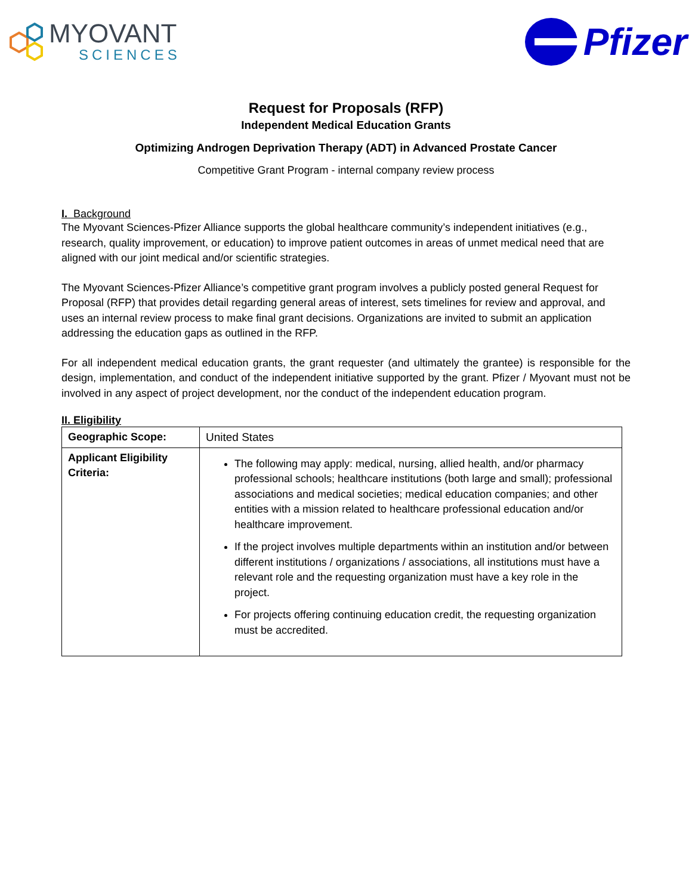MYOVANT
SCIENCES
Pfizer
Request for Proposals (RFP)
Independent Medical Education Grants
Optimizing Androgen Deprivation Therapy (ADT) in Advanced Prostate Cancer
Competitive Grant Program - internal company review process
I. Background
The Myovant Sciences-Pfizer Alliance supports the global healthcare community’s independent initiatives (e.g., research, quality improvement, or education) to improve patient outcomes in areas of unmet medical need that are aligned with our joint medical and/or scientific strategies.
The Myovant Sciences-Pfizer Alliance’s competitive grant program involves a publicly posted general Request for Proposal (RFP) that provides detail regarding general areas of interest, sets timelines for review and approval, and uses an internal review process to make final grant decisions. Organizations are invited to submit an application addressing the education gaps as outlined in the RFP.
For all independent medical education grants, the grant requester (and ultimately the grantee) is responsible for the design, implementation, and conduct of the independent initiative supported by the grant. Pfizer / Myovant must not be involved in any aspect of project development, nor the conduct of the independent education program.
II. Eligibility
| Geographic Scope: | United States |
| Applicant Eligibility Criteria: | The following may apply: medical, nursing, allied health, and/or pharmacy professional schools; healthcare institutions (both large and small); professional associations and medical societies; medical education companies; and other entities with a mission related to healthcare professional education and/or healthcare improvement. If the project involves multiple departments within an institution and/or between different institutions / organizations / associations, all institutions must have a relevant role and the requesting organization must have a key role in the project. For projects offering continuing education credit, the requesting organization must be accredited. |